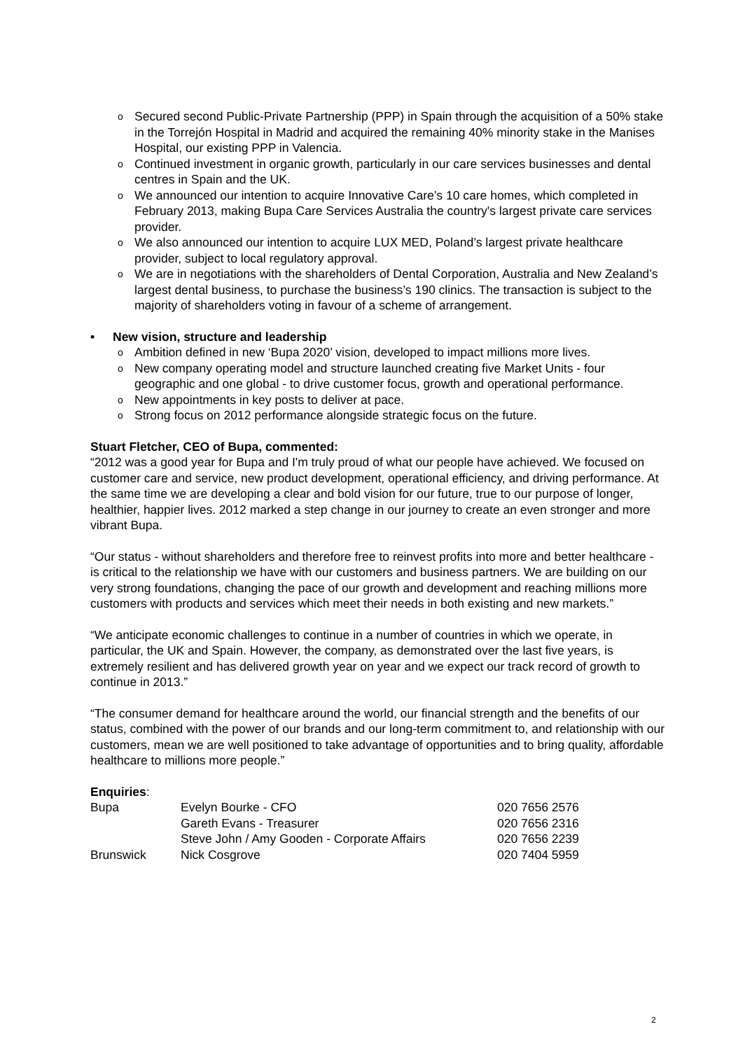o Secured second Public-Private Partnership (PPP) in Spain through the acquisition of a 50% stake in the Torrejón Hospital in Madrid and acquired the remaining 40% minority stake in the Manises Hospital, our existing PPP in Valencia.
o Continued investment in organic growth, particularly in our care services businesses and dental centres in Spain and the UK.
o We announced our intention to acquire Innovative Care’s 10 care homes, which completed in February 2013, making Bupa Care Services Australia the country's largest private care services provider.
o We also announced our intention to acquire LUX MED, Poland’s largest private healthcare provider, subject to local regulatory approval.
o We are in negotiations with the shareholders of Dental Corporation, Australia and New Zealand’s largest dental business, to purchase the business’s 190 clinics. The transaction is subject to the majority of shareholders voting in favour of a scheme of arrangement.
• New vision, structure and leadership
o Ambition defined in new ‘Bupa 2020’ vision, developed to impact millions more lives.
o New company operating model and structure launched creating five Market Units - four geographic and one global - to drive customer focus, growth and operational performance.
o New appointments in key posts to deliver at pace.
o Strong focus on 2012 performance alongside strategic focus on the future.
Stuart Fletcher, CEO of Bupa, commented:
“2012 was a good year for Bupa and I'm truly proud of what our people have achieved. We focused on customer care and service, new product development, operational efficiency, and driving performance. At the same time we are developing a clear and bold vision for our future, true to our purpose of longer, healthier, happier lives. 2012 marked a step change in our journey to create an even stronger and more vibrant Bupa.
“Our status - without shareholders and therefore free to reinvest profits into more and better healthcare - is critical to the relationship we have with our customers and business partners. We are building on our very strong foundations, changing the pace of our growth and development and reaching millions more customers with products and services which meet their needs in both existing and new markets.”
“We anticipate economic challenges to continue in a number of countries in which we operate, in particular, the UK and Spain. However, the company, as demonstrated over the last five years, is extremely resilient and has delivered growth year on year and we expect our track record of growth to continue in 2013.”
“The consumer demand for healthcare around the world, our financial strength and the benefits of our status, combined with the power of our brands and our long-term commitment to, and relationship with our customers, mean we are well positioned to take advantage of opportunities and to bring quality, affordable healthcare to millions more people.”
Enquiries:
| Bupa | Evelyn Bourke - CFO | 020 7656 2576 |
| | Gareth Evans - Treasurer | 020 7656 2316 |
| | Steve John / Amy Gooden - Corporate Affairs | 020 7656 2239 |
| Brunswick | Nick Cosgrove | 020 7404 5959 |
2